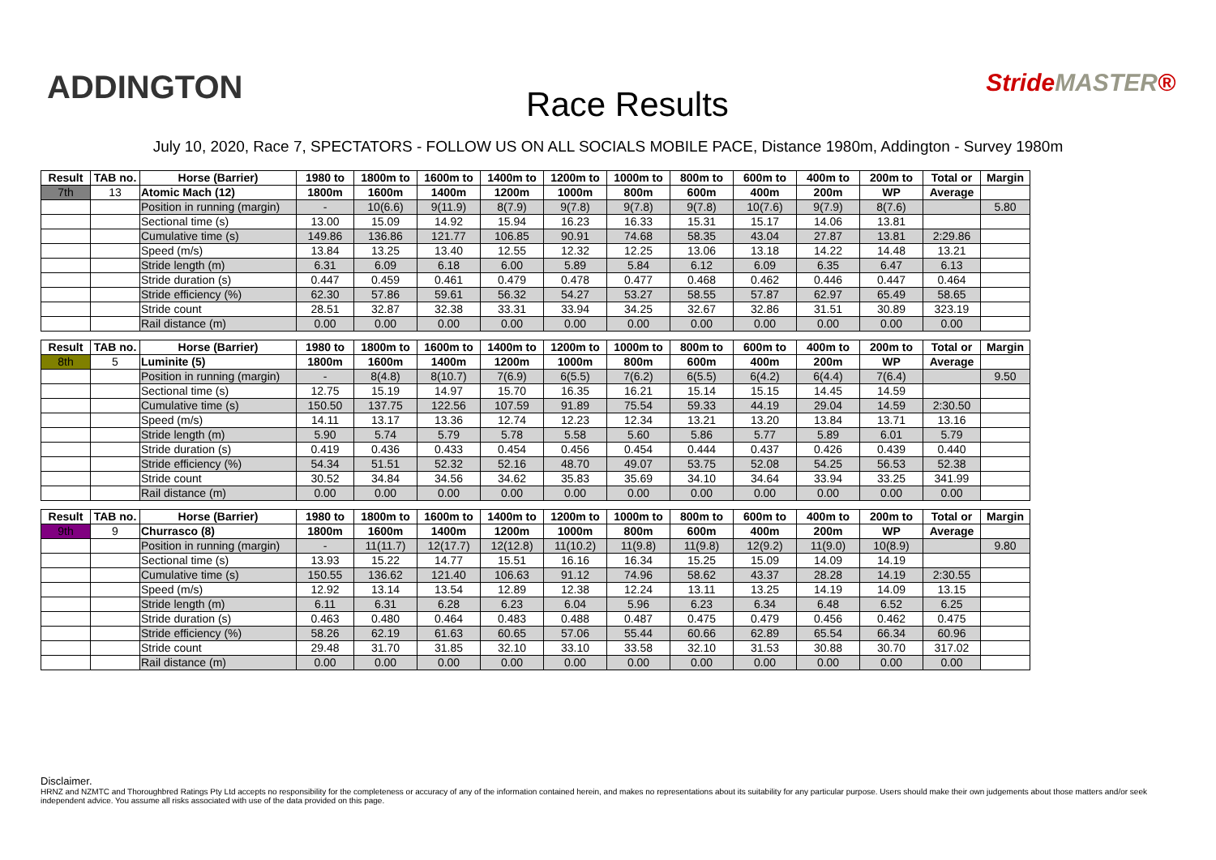ADDINGTON
Race Results
StrideMASTER®
July 10, 2020, Race 7, SPECTATORS - FOLLOW US ON ALL SOCIALS MOBILE PACE, Distance 1980m, Addington - Survey 1980m
| Result | TAB no. | Horse (Barrier) | 1980 to | 1800m to | 1600m to | 1400m to | 1200m to | 1000m to | 800m to | 600m to | 400m to | 200m to | Total or | Margin |
| --- | --- | --- | --- | --- | --- | --- | --- | --- | --- | --- | --- | --- | --- | --- |
| 7th | 13 | Atomic Mach (12) | 1800m | 1600m | 1400m | 1200m | 1000m | 800m | 600m | 400m | 200m | WP | Average | |
| | | Position in running (margin) | - | 10(6.6) | 9(11.9) | 8(7.9) | 9(7.8) | 9(7.8) | 9(7.8) | 10(7.6) | 9(7.9) | 8(7.6) | | 5.80 |
| | | Sectional time (s) | 13.00 | 15.09 | 14.92 | 15.94 | 16.23 | 16.33 | 15.31 | 15.17 | 14.06 | 13.81 | | |
| | | Cumulative time (s) | 149.86 | 136.86 | 121.77 | 106.85 | 90.91 | 74.68 | 58.35 | 43.04 | 27.87 | 13.81 | 2:29.86 | |
| | | Speed (m/s) | 13.84 | 13.25 | 13.40 | 12.55 | 12.32 | 12.25 | 13.06 | 13.18 | 14.22 | 14.48 | 13.21 | |
| | | Stride length (m) | 6.31 | 6.09 | 6.18 | 6.00 | 5.89 | 5.84 | 6.12 | 6.09 | 6.35 | 6.47 | 6.13 | |
| | | Stride duration (s) | 0.447 | 0.459 | 0.461 | 0.479 | 0.478 | 0.477 | 0.468 | 0.462 | 0.446 | 0.447 | 0.464 | |
| | | Stride efficiency (%) | 62.30 | 57.86 | 59.61 | 56.32 | 54.27 | 53.27 | 58.55 | 57.87 | 62.97 | 65.49 | 58.65 | |
| | | Stride count | 28.51 | 32.87 | 32.38 | 33.31 | 33.94 | 34.25 | 32.67 | 32.86 | 31.51 | 30.89 | 323.19 | |
| | | Rail distance (m) | 0.00 | 0.00 | 0.00 | 0.00 | 0.00 | 0.00 | 0.00 | 0.00 | 0.00 | 0.00 | 0.00 | |
| Result | TAB no. | Horse (Barrier) | 1980 to | 1800m to | 1600m to | 1400m to | 1200m to | 1000m to | 800m to | 600m to | 400m to | 200m to | Total or | Margin |
| --- | --- | --- | --- | --- | --- | --- | --- | --- | --- | --- | --- | --- | --- | --- |
| 8th | 5 | Luminite (5) | 1800m | 1600m | 1400m | 1200m | 1000m | 800m | 600m | 400m | 200m | WP | Average | |
| | | Position in running (margin) | - | 8(4.8) | 8(10.7) | 7(6.9) | 6(5.5) | 7(6.2) | 6(5.5) | 6(4.2) | 6(4.4) | 7(6.4) | | 9.50 |
| | | Sectional time (s) | 12.75 | 15.19 | 14.97 | 15.70 | 16.35 | 16.21 | 15.14 | 15.15 | 14.45 | 14.59 | | |
| | | Cumulative time (s) | 150.50 | 137.75 | 122.56 | 107.59 | 91.89 | 75.54 | 59.33 | 44.19 | 29.04 | 14.59 | 2:30.50 | |
| | | Speed (m/s) | 14.11 | 13.17 | 13.36 | 12.74 | 12.23 | 12.34 | 13.21 | 13.20 | 13.84 | 13.71 | 13.16 | |
| | | Stride length (m) | 5.90 | 5.74 | 5.79 | 5.78 | 5.58 | 5.60 | 5.86 | 5.77 | 5.89 | 6.01 | 5.79 | |
| | | Stride duration (s) | 0.419 | 0.436 | 0.433 | 0.454 | 0.456 | 0.454 | 0.444 | 0.437 | 0.426 | 0.439 | 0.440 | |
| | | Stride efficiency (%) | 54.34 | 51.51 | 52.32 | 52.16 | 48.70 | 49.07 | 53.75 | 52.08 | 54.25 | 56.53 | 52.38 | |
| | | Stride count | 30.52 | 34.84 | 34.56 | 34.62 | 35.83 | 35.69 | 34.10 | 34.64 | 33.94 | 33.25 | 341.99 | |
| | | Rail distance (m) | 0.00 | 0.00 | 0.00 | 0.00 | 0.00 | 0.00 | 0.00 | 0.00 | 0.00 | 0.00 | 0.00 | |
| Result | TAB no. | Horse (Barrier) | 1980 to | 1800m to | 1600m to | 1400m to | 1200m to | 1000m to | 800m to | 600m to | 400m to | 200m to | Total or | Margin |
| --- | --- | --- | --- | --- | --- | --- | --- | --- | --- | --- | --- | --- | --- | --- |
| 9th | 9 | Churrasco (8) | 1800m | 1600m | 1400m | 1200m | 1000m | 800m | 600m | 400m | 200m | WP | Average | |
| | | Position in running (margin) | - | 11(11.7) | 12(17.7) | 12(12.8) | 11(10.2) | 11(9.8) | 11(9.8) | 12(9.2) | 11(9.0) | 10(8.9) | | 9.80 |
| | | Sectional time (s) | 13.93 | 15.22 | 14.77 | 15.51 | 16.16 | 16.34 | 15.25 | 15.09 | 14.09 | 14.19 | | |
| | | Cumulative time (s) | 150.55 | 136.62 | 121.40 | 106.63 | 91.12 | 74.96 | 58.62 | 43.37 | 28.28 | 14.19 | 2:30.55 | |
| | | Speed (m/s) | 12.92 | 13.14 | 13.54 | 12.89 | 12.38 | 12.24 | 13.11 | 13.25 | 14.19 | 14.09 | 13.15 | |
| | | Stride length (m) | 6.11 | 6.31 | 6.28 | 6.23 | 6.04 | 5.96 | 6.23 | 6.34 | 6.48 | 6.52 | 6.25 | |
| | | Stride duration (s) | 0.463 | 0.480 | 0.464 | 0.483 | 0.488 | 0.487 | 0.475 | 0.479 | 0.456 | 0.462 | 0.475 | |
| | | Stride efficiency (%) | 58.26 | 62.19 | 61.63 | 60.65 | 57.06 | 55.44 | 60.66 | 62.89 | 65.54 | 66.34 | 60.96 | |
| | | Stride count | 29.48 | 31.70 | 31.85 | 32.10 | 33.10 | 33.58 | 32.10 | 31.53 | 30.88 | 30.70 | 317.02 | |
| | | Rail distance (m) | 0.00 | 0.00 | 0.00 | 0.00 | 0.00 | 0.00 | 0.00 | 0.00 | 0.00 | 0.00 | 0.00 | |
Disclaimer.
HRNZ and NZMTC and Thoroughbred Ratings Pty Ltd accepts no responsibility for the completeness or accuracy of any of the information contained herein, and makes no representations about its suitability for any particular purpose. Users should make their own judgements about those matters and/or seek independent advice. You assume all risks associated with use of the data provided on this page.